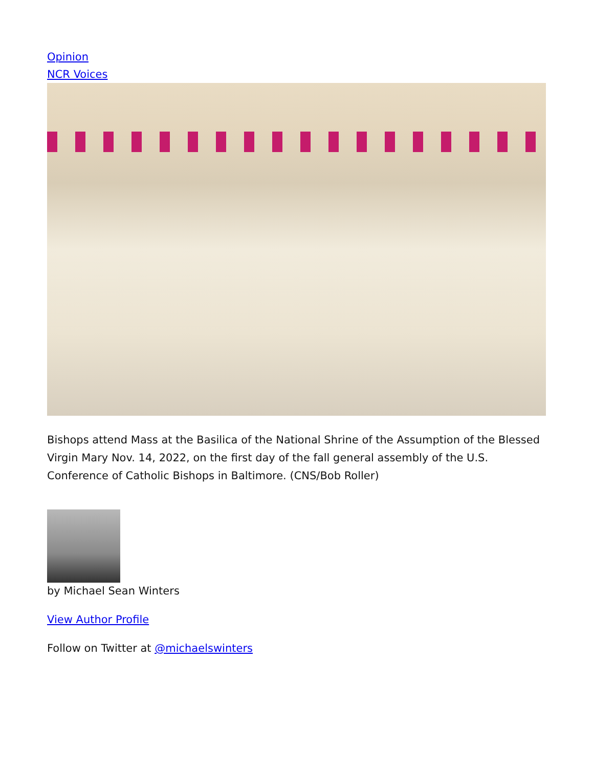Opinion
NCR Voices
Bishops attend Mass at the Basilica of the National Shrine of the Assumption of the Blessed Virgin Mary Nov. 14, 2022, on the first day of the fall general assembly of the U.S. Conference of Catholic Bishops in Baltimore. (CNS/Bob Roller)
by Michael Sean Winters
View Author Profile
Follow on Twitter at @michaelswinters